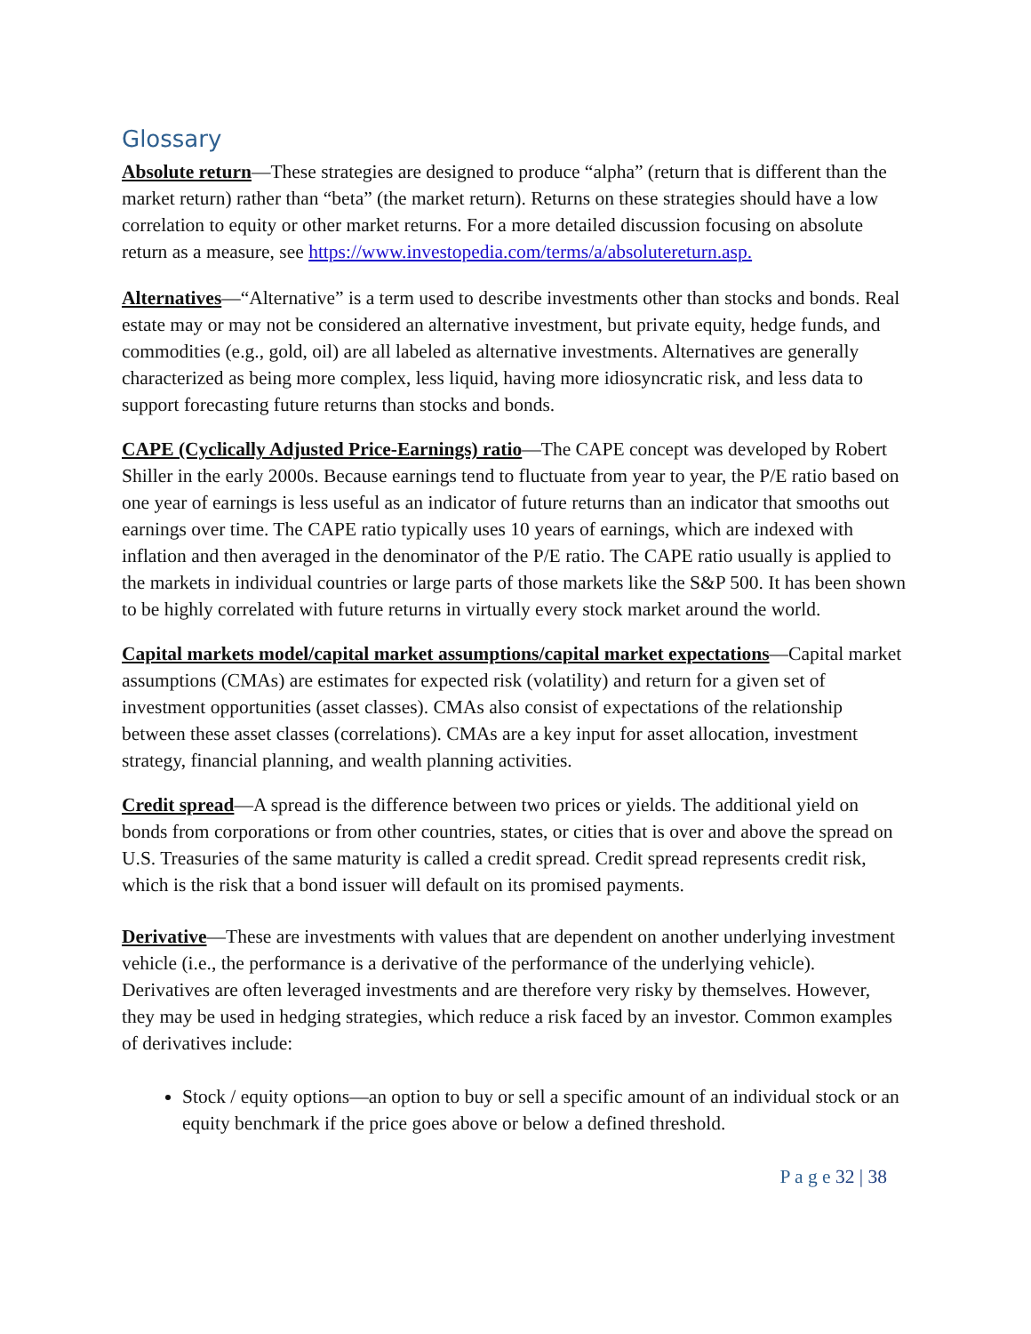Glossary
Absolute return—These strategies are designed to produce “alpha” (return that is different than the market return) rather than “beta” (the market return). Returns on these strategies should have a low correlation to equity or other market returns. For a more detailed discussion focusing on absolute return as a measure, see https://www.investopedia.com/terms/a/absolutereturn.asp.
Alternatives—“Alternative” is a term used to describe investments other than stocks and bonds. Real estate may or may not be considered an alternative investment, but private equity, hedge funds, and commodities (e.g., gold, oil) are all labeled as alternative investments. Alternatives are generally characterized as being more complex, less liquid, having more idiosyncratic risk, and less data to support forecasting future returns than stocks and bonds.
CAPE (Cyclically Adjusted Price-Earnings) ratio—The CAPE concept was developed by Robert Shiller in the early 2000s. Because earnings tend to fluctuate from year to year, the P/E ratio based on one year of earnings is less useful as an indicator of future returns than an indicator that smooths out earnings over time. The CAPE ratio typically uses 10 years of earnings, which are indexed with inflation and then averaged in the denominator of the P/E ratio. The CAPE ratio usually is applied to the markets in individual countries or large parts of those markets like the S&P 500. It has been shown to be highly correlated with future returns in virtually every stock market around the world.
Capital markets model/capital market assumptions/capital market expectations—Capital market assumptions (CMAs) are estimates for expected risk (volatility) and return for a given set of investment opportunities (asset classes). CMAs also consist of expectations of the relationship between these asset classes (correlations). CMAs are a key input for asset allocation, investment strategy, financial planning, and wealth planning activities.
Credit spread—A spread is the difference between two prices or yields. The additional yield on bonds from corporations or from other countries, states, or cities that is over and above the spread on U.S. Treasuries of the same maturity is called a credit spread. Credit spread represents credit risk, which is the risk that a bond issuer will default on its promised payments.
Derivative—These are investments with values that are dependent on another underlying investment vehicle (i.e., the performance is a derivative of the performance of the underlying vehicle). Derivatives are often leveraged investments and are therefore very risky by themselves. However, they may be used in hedging strategies, which reduce a risk faced by an investor. Common examples of derivatives include:
Stock / equity options—an option to buy or sell a specific amount of an individual stock or an equity benchmark if the price goes above or below a defined threshold.
P a g e 32 | 38